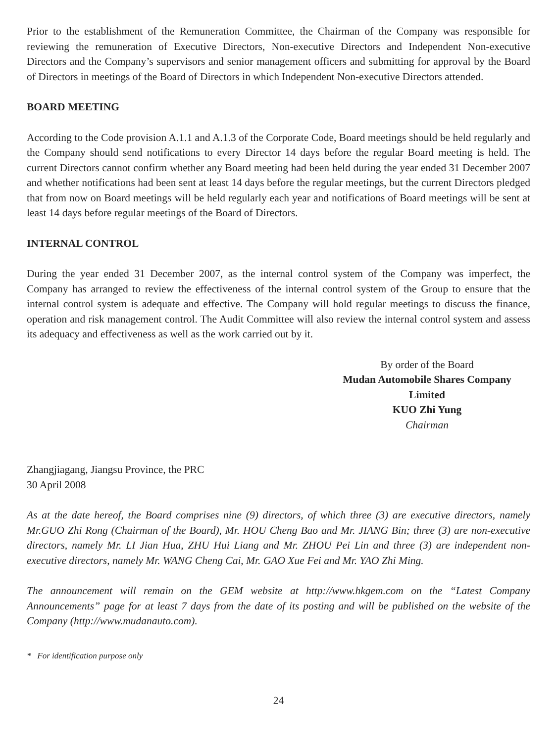Prior to the establishment of the Remuneration Committee, the Chairman of the Company was responsible for reviewing the remuneration of Executive Directors, Non-executive Directors and Independent Non-executive Directors and the Company’s supervisors and senior management officers and submitting for approval by the Board of Directors in meetings of the Board of Directors in which Independent Non-executive Directors attended.
BOARD MEETING
According to the Code provision A.1.1 and A.1.3 of the Corporate Code, Board meetings should be held regularly and the Company should send notifications to every Director 14 days before the regular Board meeting is held. The current Directors cannot confirm whether any Board meeting had been held during the year ended 31 December 2007 and whether notifications had been sent at least 14 days before the regular meetings, but the current Directors pledged that from now on Board meetings will be held regularly each year and notifications of Board meetings will be sent at least 14 days before regular meetings of the Board of Directors.
INTERNAL CONTROL
During the year ended 31 December 2007, as the internal control system of the Company was imperfect, the Company has arranged to review the effectiveness of the internal control system of the Group to ensure that the internal control system is adequate and effective. The Company will hold regular meetings to discuss the finance, operation and risk management control. The Audit Committee will also review the internal control system and assess its adequacy and effectiveness as well as the work carried out by it.
By order of the Board
Mudan Automobile Shares Company Limited
KUO Zhi Yung
Chairman
Zhangjiagang, Jiangsu Province, the PRC
30 April 2008
As at the date hereof, the Board comprises nine (9) directors, of which three (3) are executive directors, namely Mr.GUO Zhi Rong (Chairman of the Board), Mr. HOU Cheng Bao and Mr. JIANG Bin; three (3) are non-executive directors, namely Mr. LI Jian Hua, ZHU Hui Liang and Mr. ZHOU Pei Lin and three (3) are independent non-executive directors, namely Mr. WANG Cheng Cai, Mr. GAO Xue Fei and Mr. YAO Zhi Ming.
The announcement will remain on the GEM website at http://www.hkgem.com on the “Latest Company Announcements” page for at least 7 days from the date of its posting and will be published on the website of the Company (http://www.mudanauto.com).
* For identification purpose only
24